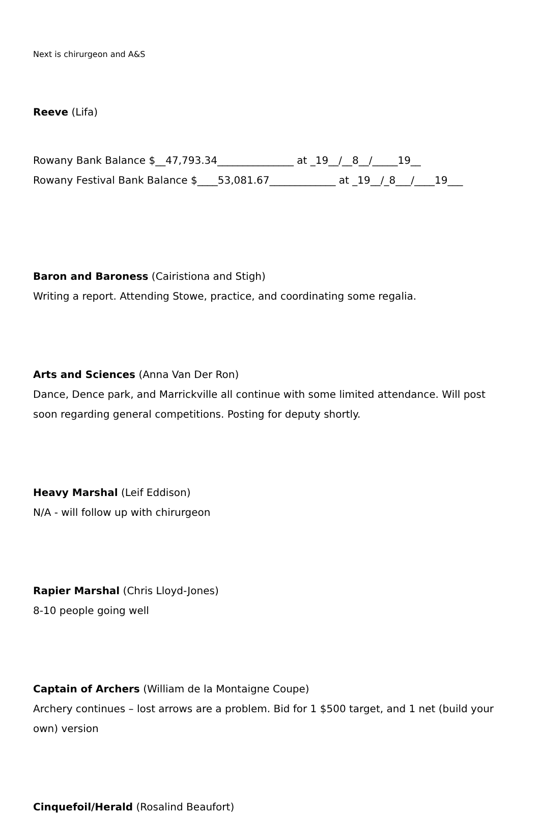Next is chirurgeon and A&S
Reeve (Lifa)
Rowany Bank Balance $__47,793.34_______________ at _19__/__8__/_____19__
Rowany Festival Bank Balance $____53,081.67_____________ at _19__/_8___/____19___
Baron and Baroness (Cairistiona and Stigh)
Writing a report. Attending Stowe, practice, and coordinating some regalia.
Arts and Sciences (Anna Van Der Ron)
Dance, Dence park, and Marrickville all continue with some limited attendance. Will post soon regarding general competitions. Posting for deputy shortly.
Heavy Marshal (Leif Eddison)
N/A - will follow up with chirurgeon
Rapier Marshal (Chris Lloyd-Jones)
8-10 people going well
Captain of Archers (William de la Montaigne Coupe)
Archery continues – lost arrows are a problem. Bid for 1 $500 target, and 1 net (build your own) version
Cinquefoil/Herald (Rosalind Beaufort)